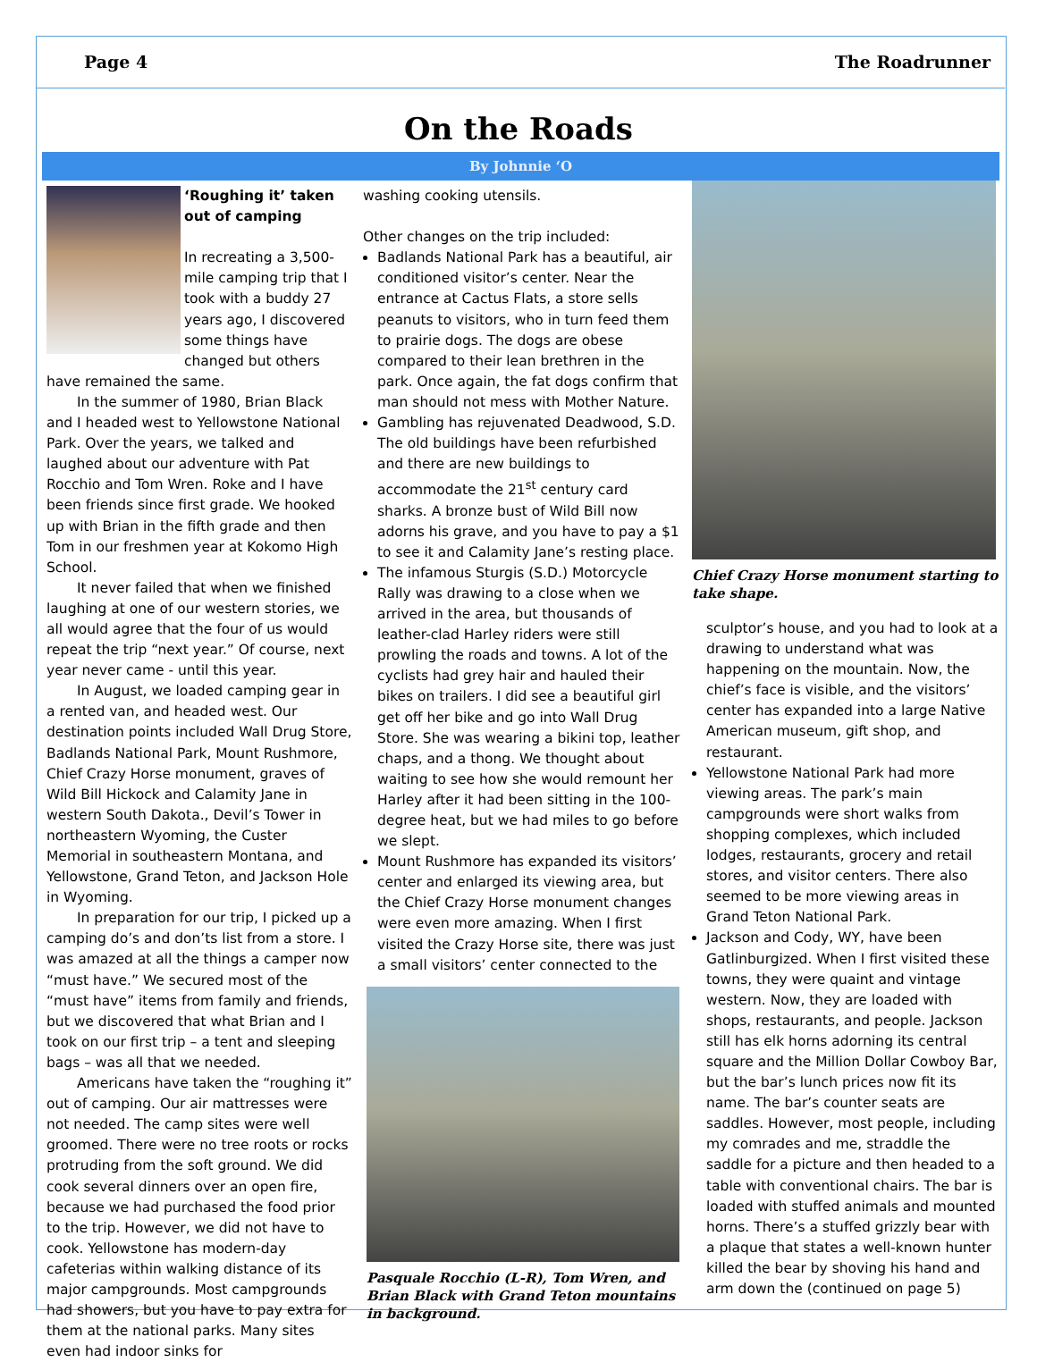Page 4 The Roadrunner
On the Roads
By Johnnie ‘O
‘Roughing it’ taken out of camping
In recreating a 3,500-mile camping trip that I took with a buddy 27 years ago, I discovered some things have changed but others have remained the same.
In the summer of 1980, Brian Black and I headed west to Yellowstone National Park. Over the years, we talked and laughed about our adventure with Pat Rocchio and Tom Wren. Roke and I have been friends since first grade. We hooked up with Brian in the fifth grade and then Tom in our freshmen year at Kokomo High School.
It never failed that when we finished laughing at one of our western stories, we all would agree that the four of us would repeat the trip “next year.” Of course, next year never came - until this year.
In August, we loaded camping gear in a rented van, and headed west. Our destination points included Wall Drug Store, Badlands National Park, Mount Rushmore, Chief Crazy Horse monument, graves of Wild Bill Hickock and Calamity Jane in western South Dakota., Devil’s Tower in northeastern Wyoming, the Custer Memorial in southeastern Montana, and Yellowstone, Grand Teton, and Jackson Hole in Wyoming.
In preparation for our trip, I picked up a camping do’s and don’ts list from a store. I was amazed at all the things a camper now “must have.” We secured most of the “must have” items from family and friends, but we discovered that what Brian and I took on our first trip – a tent and sleeping bags – was all that we needed.
Americans have taken the “roughing it” out of camping. Our air mattresses were not needed. The camp sites were well groomed. There were no tree roots or rocks protruding from the soft ground. We did cook several dinners over an open fire, because we had purchased the food prior to the trip. However, we did not have to cook. Yellowstone has modern-day cafeterias within walking distance of its major campgrounds. Most campgrounds had showers, but you have to pay extra for them at the national parks. Many sites even had indoor sinks for
washing cooking utensils.
Other changes on the trip included:
Badlands National Park has a beautiful, air conditioned visitor’s center. Near the entrance at Cactus Flats, a store sells peanuts to visitors, who in turn feed them to prairie dogs. The dogs are obese compared to their lean brethren in the park. Once again, the fat dogs confirm that man should not mess with Mother Nature.
Gambling has rejuvenated Deadwood, S.D. The old buildings have been refurbished and there are new buildings to accommodate the 21<sup>st</sup> century card sharks. A bronze bust of Wild Bill now adorns his grave, and you have to pay a $1 to see it and Calamity Jane’s resting place.
The infamous Sturgis (S.D.) Motorcycle Rally was drawing to a close when we arrived in the area, but thousands of leather-clad Harley riders were still prowling the roads and towns. A lot of the cyclists had grey hair and hauled their bikes on trailers. I did see a beautiful girl get off her bike and go into Wall Drug Store. She was wearing a bikini top, leather chaps, and a thong. We thought about waiting to see how she would remount her Harley after it had been sitting in the 100-degree heat, but we had miles to go before we slept.
Mount Rushmore has expanded its visitors’ center and enlarged its viewing area, but the Chief Crazy Horse monument changes were even more amazing. When I first visited the Crazy Horse site, there was just a small visitors’ center connected to the
Pasquale Rocchio (L-R), Tom Wren, and Brian Black with Grand Teton mountains in background.
Chief Crazy Horse monument starting to take shape.
sculptor’s house, and you had to look at a drawing to understand what was happening on the mountain. Now, the chief’s face is visible, and the visitors’ center has expanded into a large Native American museum, gift shop, and restaurant.
Yellowstone National Park had more viewing areas. The park’s main campgrounds were short walks from shopping complexes, which included lodges, restaurants, grocery and retail stores, and visitor centers. There also seemed to be more viewing areas in Grand Teton National Park.
Jackson and Cody, WY, have been Gatlinburgized. When I first visited these towns, they were quaint and vintage western. Now, they are loaded with shops, restaurants, and people. Jackson still has elk horns adorning its central square and the Million Dollar Cowboy Bar, but the bar’s lunch prices now fit its name. The bar’s counter seats are saddles. However, most people, including my comrades and me, straddle the saddle for a picture and then headed to a table with conventional chairs. The bar is loaded with stuffed animals and mounted horns. There’s a stuffed grizzly bear with a plaque that states a well-known hunter killed the bear by shoving his hand and arm down the (continued on page 5)